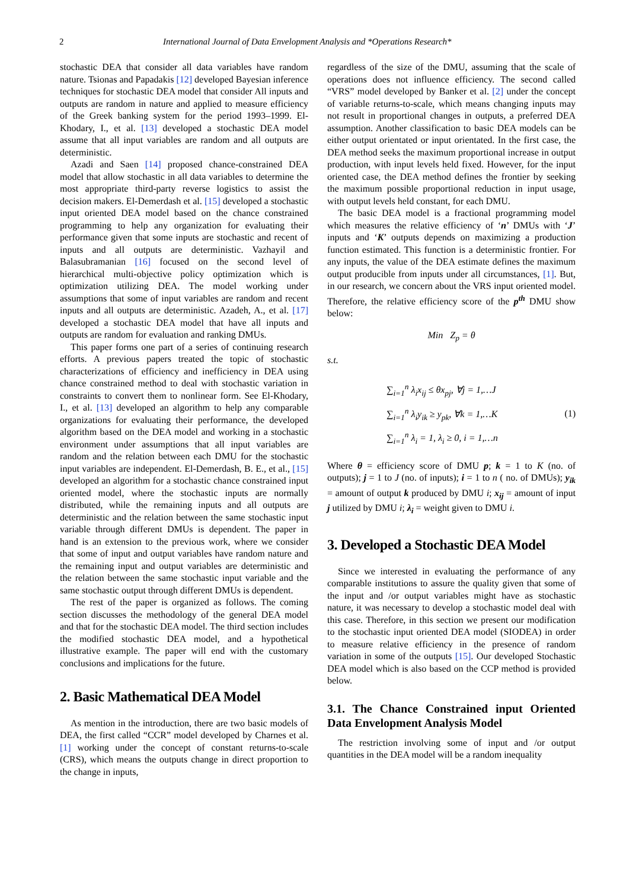2 International Journal of Data Envelopment Analysis and *Operations Research*
stochastic DEA that consider all data variables have random nature. Tsionas and Papadakis [12] developed Bayesian inference techniques for stochastic DEA model that consider All inputs and outputs are random in nature and applied to measure efficiency of the Greek banking system for the period 1993–1999. El-Khodary, I., et al. [13] developed a stochastic DEA model assume that all input variables are random and all outputs are deterministic.
Azadi and Saen [14] proposed chance-constrained DEA model that allow stochastic in all data variables to determine the most appropriate third-party reverse logistics to assist the decision makers. El-Demerdash et al. [15] developed a stochastic input oriented DEA model based on the chance constrained programming to help any organization for evaluating their performance given that some inputs are stochastic and recent of inputs and all outputs are deterministic. Vazhayil and Balasubramanian [16] focused on the second level of hierarchical multi-objective policy optimization which is optimization utilizing DEA. The model working under assumptions that some of input variables are random and recent inputs and all outputs are deterministic. Azadeh, A., et al. [17] developed a stochastic DEA model that have all inputs and outputs are random for evaluation and ranking DMUs.
This paper forms one part of a series of continuing research efforts. A previous papers treated the topic of stochastic characterizations of efficiency and inefficiency in DEA using chance constrained method to deal with stochastic variation in constraints to convert them to nonlinear form. See El-Khodary, I., et al. [13] developed an algorithm to help any comparable organizations for evaluating their performance, the developed algorithm based on the DEA model and working in a stochastic environment under assumptions that all input variables are random and the relation between each DMU for the stochastic input variables are independent. El-Demerdash, B. E., et al., [15] developed an algorithm for a stochastic chance constrained input oriented model, where the stochastic inputs are normally distributed, while the remaining inputs and all outputs are deterministic and the relation between the same stochastic input variable through different DMUs is dependent. The paper in hand is an extension to the previous work, where we consider that some of input and output variables have random nature and the remaining input and output variables are deterministic and the relation between the same stochastic input variable and the same stochastic output through different DMUs is dependent.
The rest of the paper is organized as follows. The coming section discusses the methodology of the general DEA model and that for the stochastic DEA model. The third section includes the modified stochastic DEA model, and a hypothetical illustrative example. The paper will end with the customary conclusions and implications for the future.
2. Basic Mathematical DEA Model
As mention in the introduction, there are two basic models of DEA, the first called “CCR” model developed by Charnes et al. [1] working under the concept of constant returns-to-scale (CRS), which means the outputs change in direct proportion to the change in inputs,
regardless of the size of the DMU, assuming that the scale of operations does not influence efficiency. The second called “VRS” model developed by Banker et al. [2] under the concept of variable returns-to-scale, which means changing inputs may not result in proportional changes in outputs, a preferred DEA assumption. Another classification to basic DEA models can be either output orientated or input orientated. In the first case, the DEA method seeks the maximum proportional increase in output production, with input levels held fixed. However, for the input oriented case, the DEA method defines the frontier by seeking the maximum possible proportional reduction in input usage, with output levels held constant, for each DMU.
The basic DEA model is a fractional programming model which measures the relative efficiency of ‘n’ DMUs with ‘J’ inputs and ‘K’ outputs depends on maximizing a production function estimated. This function is a deterministic frontier. For any inputs, the value of the DEA estimate defines the maximum output producible from inputs under all circumstances, [1]. But, in our research, we concern about the VRS input oriented model. Therefore, the relative efficiency score of the p<sup>th</sup> DMU show below:
Min Z<sub>p</sub> = θ
s.t.
∑<sub>i=1</sub><sup>n</sup> λ<sub>i</sub>x<sub>ij</sub> ≤ θx<sub>pj</sub>, ∀j = 1,…J
∑<sub>i=1</sub><sup>n</sup> λ<sub>i</sub>y<sub>ik</sub> ≥ y<sub>pk</sub>, ∀k = 1,…K
∑<sub>i=1</sub><sup>n</sup> λ<sub>i</sub> = 1, λ<sub>i</sub> ≥ 0, i = 1,…n
(1)
Where θ = efficiency score of DMU p; k = 1 to K (no. of outputs); j = 1 to J (no. of inputs); i = 1 to n ( no. of DMUs); y<sub>ik</sub> = amount of output k produced by DMU i; x<sub>ij</sub> = amount of input j utilized by DMU i; λ<sub>i</sub> = weight given to DMU i.
3. Developed a Stochastic DEA Model
Since we interested in evaluating the performance of any comparable institutions to assure the quality given that some of the input and /or output variables might have as stochastic nature, it was necessary to develop a stochastic model deal with this case. Therefore, in this section we present our modification to the stochastic input oriented DEA model (SIODEA) in order to measure relative efficiency in the presence of random variation in some of the outputs [15]. Our developed Stochastic DEA model which is also based on the CCP method is provided below.
3.1. The Chance Constrained input Oriented Data Envelopment Analysis Model
The restriction involving some of input and /or output quantities in the DEA model will be a random inequality